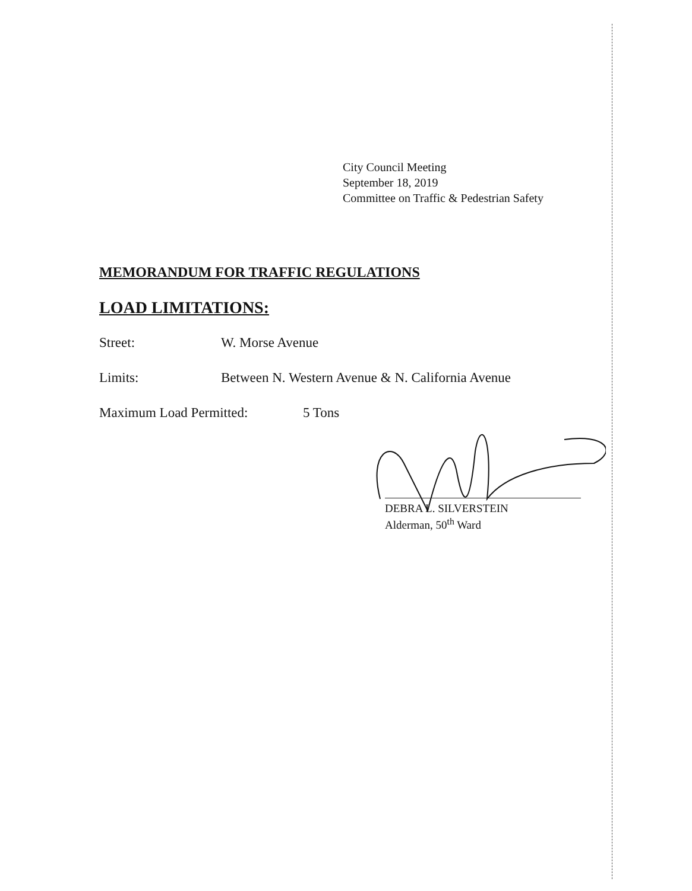City Council Meeting
September 18, 2019
Committee on Traffic & Pedestrian Safety
MEMORANDUM FOR TRAFFIC REGULATIONS
LOAD LIMITATIONS:
Street: W. Morse Avenue
Limits: Between N. Western Avenue & N. California Avenue
Maximum Load Permitted: 5 Tons
DEBRA L. SILVERSTEIN
Alderman, 50<sup>th</sup> Ward